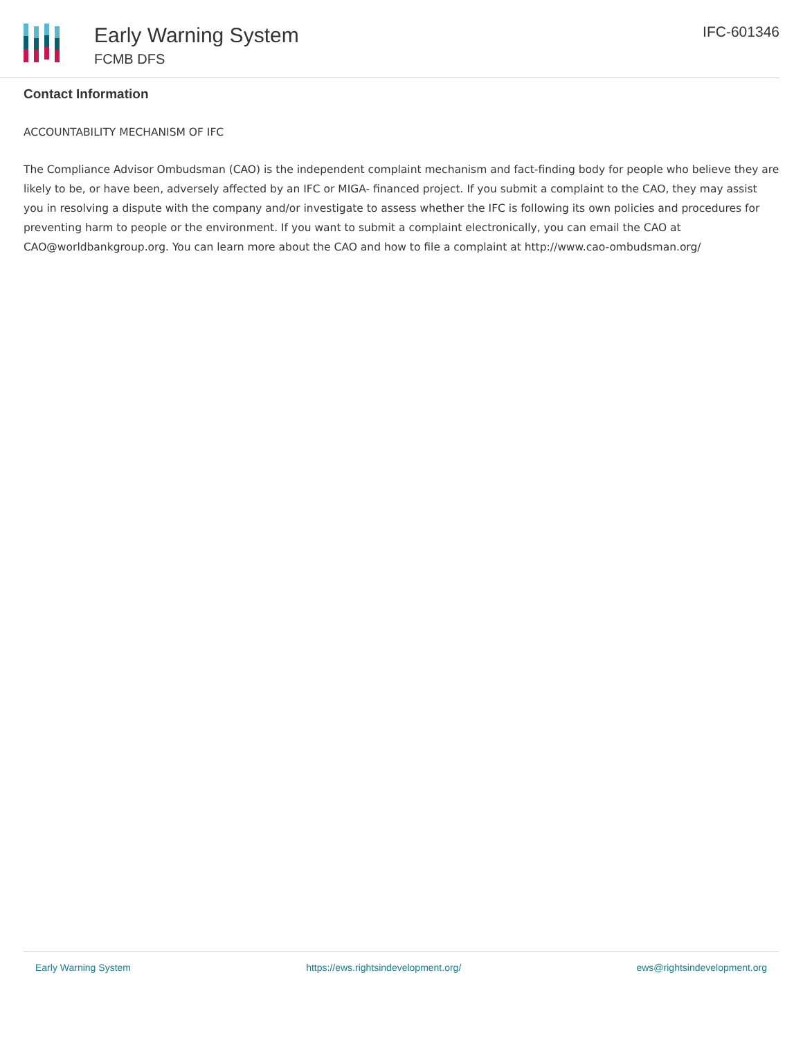Early Warning System
FCMB DFS
IFC-601346
Contact Information
ACCOUNTABILITY MECHANISM OF IFC
The Compliance Advisor Ombudsman (CAO) is the independent complaint mechanism and fact-finding body for people who believe they are likely to be, or have been, adversely affected by an IFC or MIGA- financed project. If you submit a complaint to the CAO, they may assist you in resolving a dispute with the company and/or investigate to assess whether the IFC is following its own policies and procedures for preventing harm to people or the environment. If you want to submit a complaint electronically, you can email the CAO at CAO@worldbankgroup.org. You can learn more about the CAO and how to file a complaint at http://www.cao-ombudsman.org/
Early Warning System https://ews.rightsindevelopment.org/ ews@rightsindevelopment.org